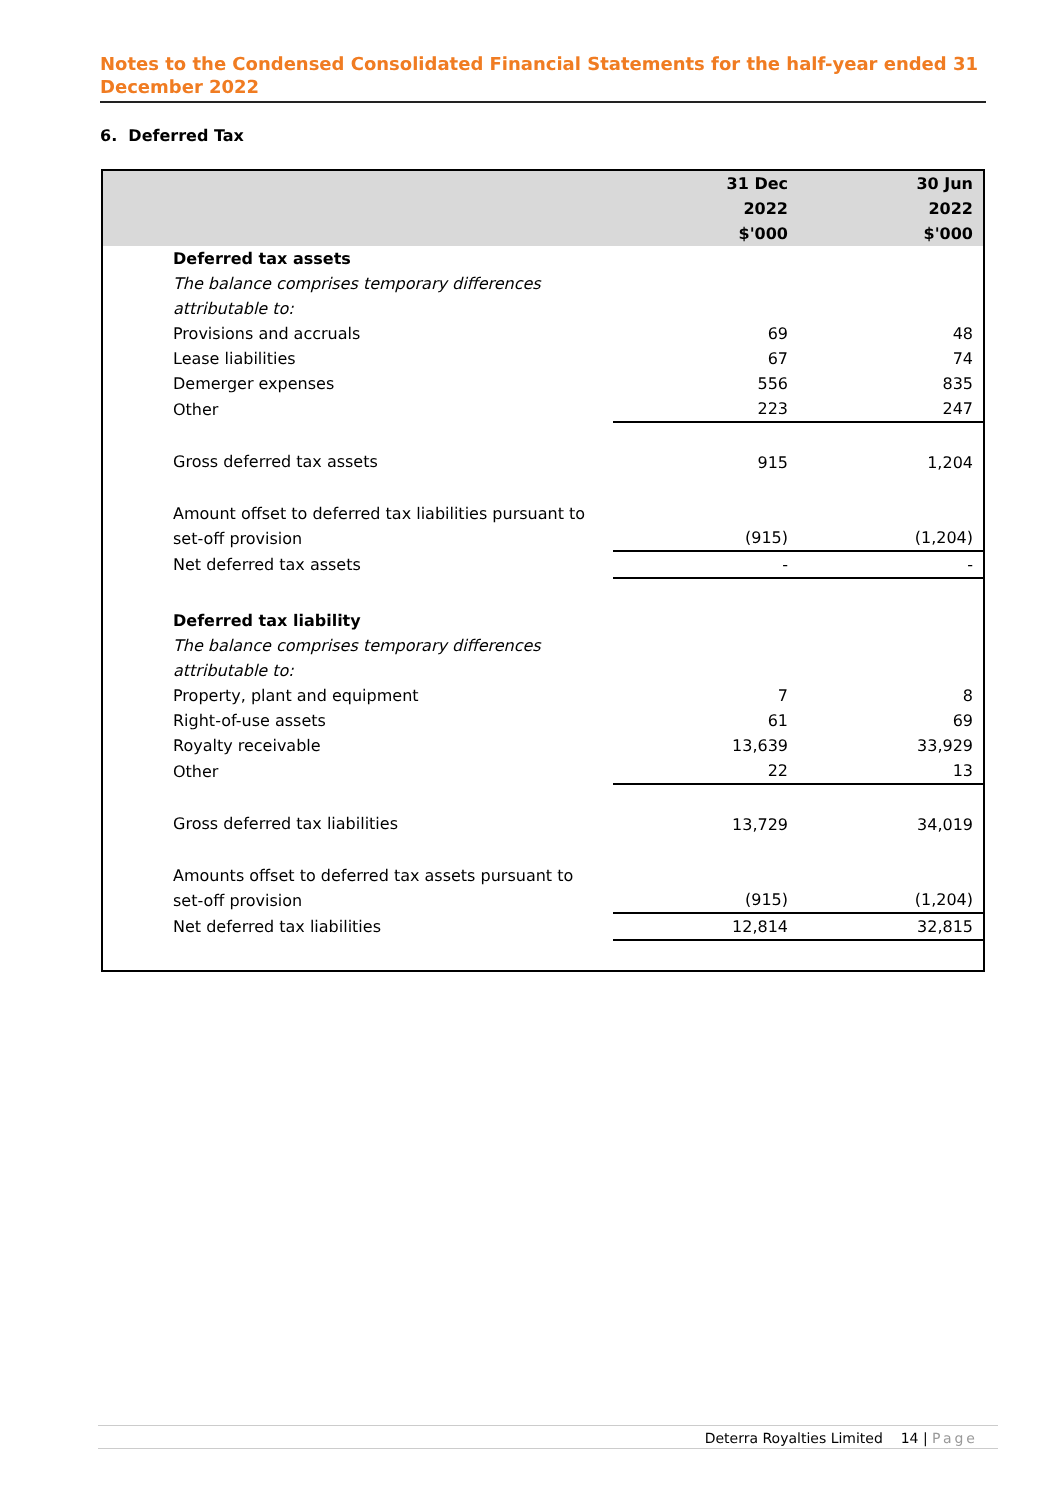Notes to the Condensed Consolidated Financial Statements for the half-year ended 31 December 2022
6. Deferred Tax
| | 31 Dec 2022 $'000 | 30 Jun 2022 $'000 |
| --- | --- | --- |
| Deferred tax assets | | |
| The balance comprises temporary differences attributable to: | | |
| Provisions and accruals | 69 | 48 |
| Lease liabilities | 67 | 74 |
| Demerger expenses | 556 | 835 |
| Other | 223 | 247 |
| Gross deferred tax assets | 915 | 1,204 |
| Amount offset to deferred tax liabilities pursuant to set-off provision | (915) | (1,204) |
| Net deferred tax assets | - | - |
| Deferred tax liability | | |
| The balance comprises temporary differences attributable to: | | |
| Property, plant and equipment | 7 | 8 |
| Right-of-use assets | 61 | 69 |
| Royalty receivable | 13,639 | 33,929 |
| Other | 22 | 13 |
| Gross deferred tax liabilities | 13,729 | 34,019 |
| Amounts offset to deferred tax assets pursuant to set-off provision | (915) | (1,204) |
| Net deferred tax liabilities | 12,814 | 32,815 |
Deterra Royalties Limited 14 | Page